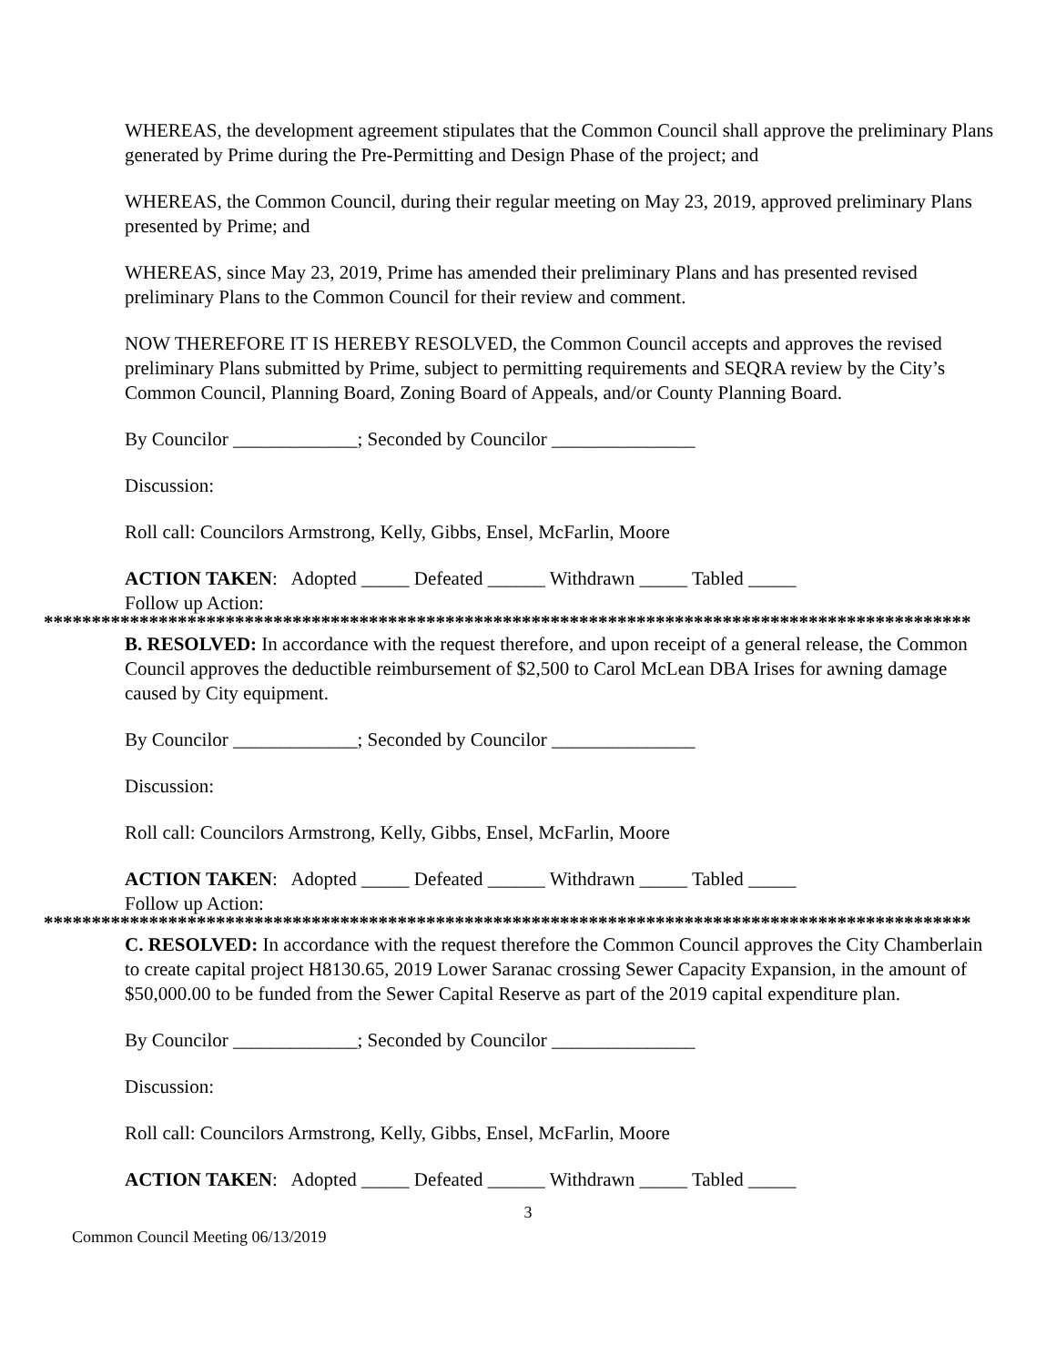WHEREAS, the development agreement stipulates that the Common Council shall approve the preliminary Plans generated by Prime during the Pre-Permitting and Design Phase of the project; and
WHEREAS, the Common Council, during their regular meeting on May 23, 2019, approved preliminary Plans presented by Prime; and
WHEREAS, since May 23, 2019, Prime has amended their preliminary Plans and has presented revised preliminary Plans to the Common Council for their review and comment.
NOW THEREFORE IT IS HEREBY RESOLVED, the Common Council accepts and approves the revised preliminary Plans submitted by Prime, subject to permitting requirements and SEQRA review by the City’s Common Council, Planning Board, Zoning Board of Appeals, and/or County Planning Board.
By Councilor _____________; Seconded by Councilor _______________
Discussion:
Roll call: Councilors Armstrong, Kelly, Gibbs, Ensel, McFarlin, Moore
ACTION TAKEN: Adopted _____ Defeated ______ Withdrawn _____ Tabled _____
Follow up Action:
*************************************************************************************************
B. RESOLVED: In accordance with the request therefore, and upon receipt of a general release, the Common Council approves the deductible reimbursement of $2,500 to Carol McLean DBA Irises for awning damage caused by City equipment.
By Councilor _____________; Seconded by Councilor _______________
Discussion:
Roll call: Councilors Armstrong, Kelly, Gibbs, Ensel, McFarlin, Moore
ACTION TAKEN: Adopted _____ Defeated ______ Withdrawn _____ Tabled _____
Follow up Action:
*************************************************************************************************
C. RESOLVED: In accordance with the request therefore the Common Council approves the City Chamberlain to create capital project H8130.65, 2019 Lower Saranac crossing Sewer Capacity Expansion, in the amount of $50,000.00 to be funded from the Sewer Capital Reserve as part of the 2019 capital expenditure plan.
By Councilor _____________; Seconded by Councilor _______________
Discussion:
Roll call: Councilors Armstrong, Kelly, Gibbs, Ensel, McFarlin, Moore
ACTION TAKEN: Adopted _____ Defeated ______ Withdrawn _____ Tabled _____
3
Common Council Meeting 06/13/2019